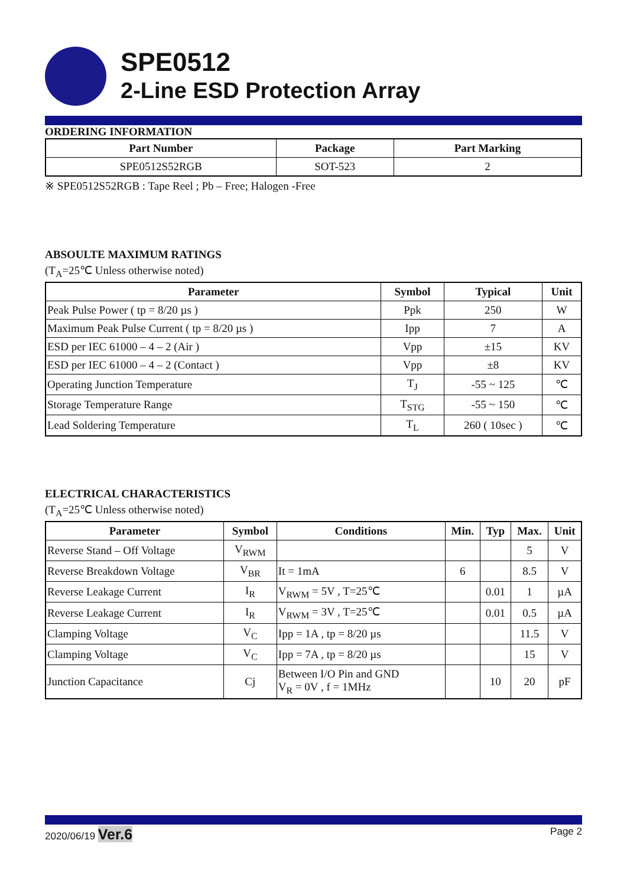SPE0512
2-Line ESD Protection Array
ORDERING INFORMATION
| Part Number | Package | Part Marking |
| --- | --- | --- |
| SPE0512S52RGB | SOT-523 | 2 |
※ SPE0512S52RGB : Tape Reel ; Pb – Free; Halogen -Free
ABSOULTE MAXIMUM RATINGS
(T<sub>A</sub>=25℃ Unless otherwise noted)
| Parameter | Symbol | Typical | Unit |
| --- | --- | --- | --- |
| Peak Pulse Power ( tp = 8/20 µs ) | Ppk | 250 | W |
| Maximum Peak Pulse Current ( tp = 8/20 µs ) | Ipp | 7 | A |
| ESD per IEC 61000 – 4 – 2 (Air ) | Vpp | ±15 | KV |
| ESD per IEC 61000 – 4 – 2 (Contact ) | Vpp | ±8 | KV |
| Operating Junction Temperature | T<sub>J</sub> | -55 ~ 125 | ℃ |
| Storage Temperature Range | T<sub>STG</sub> | -55 ~ 150 | ℃ |
| Lead Soldering Temperature | T<sub>L</sub> | 260 ( 10sec ) | ℃ |
ELECTRICAL CHARACTERISTICS
(T<sub>A</sub>=25℃ Unless otherwise noted)
| Parameter | Symbol | Conditions | Min. | Typ | Max. | Unit |
| --- | --- | --- | --- | --- | --- | --- |
| Reverse Stand – Off Voltage | V<sub>RWM</sub> | | | | 5 | V |
| Reverse Breakdown Voltage | V<sub>BR</sub> | It = 1mA | 6 | | 8.5 | V |
| Reverse Leakage Current | I<sub>R</sub> | V<sub>RWM</sub> = 5V , T=25℃ | | 0.01 | 1 | µA |
| Reverse Leakage Current | I<sub>R</sub> | V<sub>RWM</sub> = 3V , T=25℃ | | 0.01 | 0.5 | µA |
| Clamping Voltage | V<sub>C</sub> | Ipp = 1A , tp = 8/20 µs | | | 11.5 | V |
| Clamping Voltage | V<sub>C</sub> | Ipp = 7A , tp = 8/20 µs | | | 15 | V |
| Junction Capacitance | Cj | Between I/O Pin and GND V<sub>R</sub> = 0V , f = 1MHz | | 10 | 20 | pF |
2020/06/19 Ver.6 Page 2